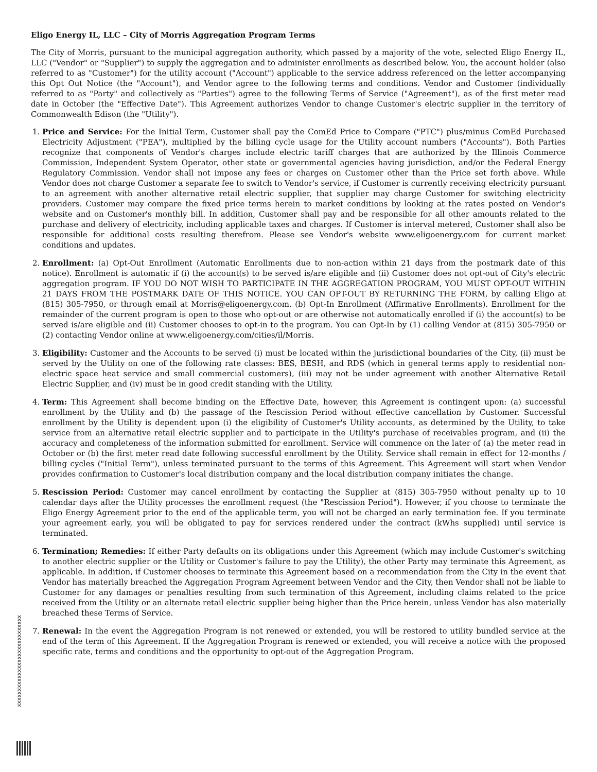Eligo Energy IL, LLC – City of Morris Aggregation Program Terms
The City of Morris, pursuant to the municipal aggregation authority, which passed by a majority of the vote, selected Eligo Energy IL, LLC ("Vendor" or "Supplier") to supply the aggregation and to administer enrollments as described below. You, the account holder (also referred to as "Customer") for the utility account ("Account") applicable to the service address referenced on the letter accompanying this Opt Out Notice (the "Account"), and Vendor agree to the following terms and conditions. Vendor and Customer (individually referred to as "Party" and collectively as "Parties") agree to the following Terms of Service ("Agreement"), as of the first meter read date in October (the "Effective Date"). This Agreement authorizes Vendor to change Customer's electric supplier in the territory of Commonwealth Edison (the "Utility").
1. Price and Service: For the Initial Term, Customer shall pay the ComEd Price to Compare ("PTC") plus/minus ComEd Purchased Electricity Adjustment ("PEA"), multiplied by the billing cycle usage for the Utility account numbers ("Accounts"). Both Parties recognize that components of Vendor's charges include electric tariff charges that are authorized by the Illinois Commerce Commission, Independent System Operator, other state or governmental agencies having jurisdiction, and/or the Federal Energy Regulatory Commission. Vendor shall not impose any fees or charges on Customer other than the Price set forth above. While Vendor does not charge Customer a separate fee to switch to Vendor's service, if Customer is currently receiving electricity pursuant to an agreement with another alternative retail electric supplier, that supplier may charge Customer for switching electricity providers. Customer may compare the fixed price terms herein to market conditions by looking at the rates posted on Vendor's website and on Customer's monthly bill. In addition, Customer shall pay and be responsible for all other amounts related to the purchase and delivery of electricity, including applicable taxes and charges. If Customer is interval metered, Customer shall also be responsible for additional costs resulting therefrom. Please see Vendor's website www.eligoenergy.com for current market conditions and updates.
2. Enrollment: (a) Opt-Out Enrollment (Automatic Enrollments due to non-action within 21 days from the postmark date of this notice). Enrollment is automatic if (i) the account(s) to be served is/are eligible and (ii) Customer does not opt-out of City's electric aggregation program. IF YOU DO NOT WISH TO PARTICIPATE IN THE AGGREGATION PROGRAM, YOU MUST OPT-OUT WITHIN 21 DAYS FROM THE POSTMARK DATE OF THIS NOTICE. YOU CAN OPT-OUT BY RETURNING THE FORM, by calling Eligo at (815) 305-7950, or through email at Morris@eligoenergy.com. (b) Opt-In Enrollment (Affirmative Enrollments). Enrollment for the remainder of the current program is open to those who opt-out or are otherwise not automatically enrolled if (i) the account(s) to be served is/are eligible and (ii) Customer chooses to opt-in to the program. You can Opt-In by (1) calling Vendor at (815) 305-7950 or (2) contacting Vendor online at www.eligoenergy.com/cities/il/Morris.
3. Eligibility: Customer and the Accounts to be served (i) must be located within the jurisdictional boundaries of the City, (ii) must be served by the Utility on one of the following rate classes: BES, BESH, and RDS (which in general terms apply to residential non-electric space heat service and small commercial customers), (iii) may not be under agreement with another Alternative Retail Electric Supplier, and (iv) must be in good credit standing with the Utility.
4. Term: This Agreement shall become binding on the Effective Date, however, this Agreement is contingent upon: (a) successful enrollment by the Utility and (b) the passage of the Rescission Period without effective cancellation by Customer. Successful enrollment by the Utility is dependent upon (i) the eligibility of Customer's Utility accounts, as determined by the Utility, to take service from an alternative retail electric supplier and to participate in the Utility's purchase of receivables program, and (ii) the accuracy and completeness of the information submitted for enrollment. Service will commence on the later of (a) the meter read in October or (b) the first meter read date following successful enrollment by the Utility. Service shall remain in effect for 12-months / billing cycles ("Initial Term"), unless terminated pursuant to the terms of this Agreement. This Agreement will start when Vendor provides confirmation to Customer's local distribution company and the local distribution company initiates the change.
5. Rescission Period: Customer may cancel enrollment by contacting the Supplier at (815) 305-7950 without penalty up to 10 calendar days after the Utility processes the enrollment request (the "Rescission Period"). However, if you choose to terminate the Eligo Energy Agreement prior to the end of the applicable term, you will not be charged an early termination fee. If you terminate your agreement early, you will be obligated to pay for services rendered under the contract (kWhs supplied) until service is terminated.
6. Termination; Remedies: If either Party defaults on its obligations under this Agreement (which may include Customer's switching to another electric supplier or the Utility or Customer's failure to pay the Utility), the other Party may terminate this Agreement, as applicable. In addition, if Customer chooses to terminate this Agreement based on a recommendation from the City in the event that Vendor has materially breached the Aggregation Program Agreement between Vendor and the City, then Vendor shall not be liable to Customer for any damages or penalties resulting from such termination of this Agreement, including claims related to the price received from the Utility or an alternate retail electric supplier being higher than the Price herein, unless Vendor has also materially breached these Terms of Service.
7. Renewal: In the event the Aggregation Program is not renewed or extended, you will be restored to utility bundled service at the end of the term of this Agreement. If the Aggregation Program is renewed or extended, you will receive a notice with the proposed specific rate, terms and conditions and the opportunity to opt-out of the Aggregation Program.
XXXXXXXXXXXXXXXXXXXXXXXXXXXXX